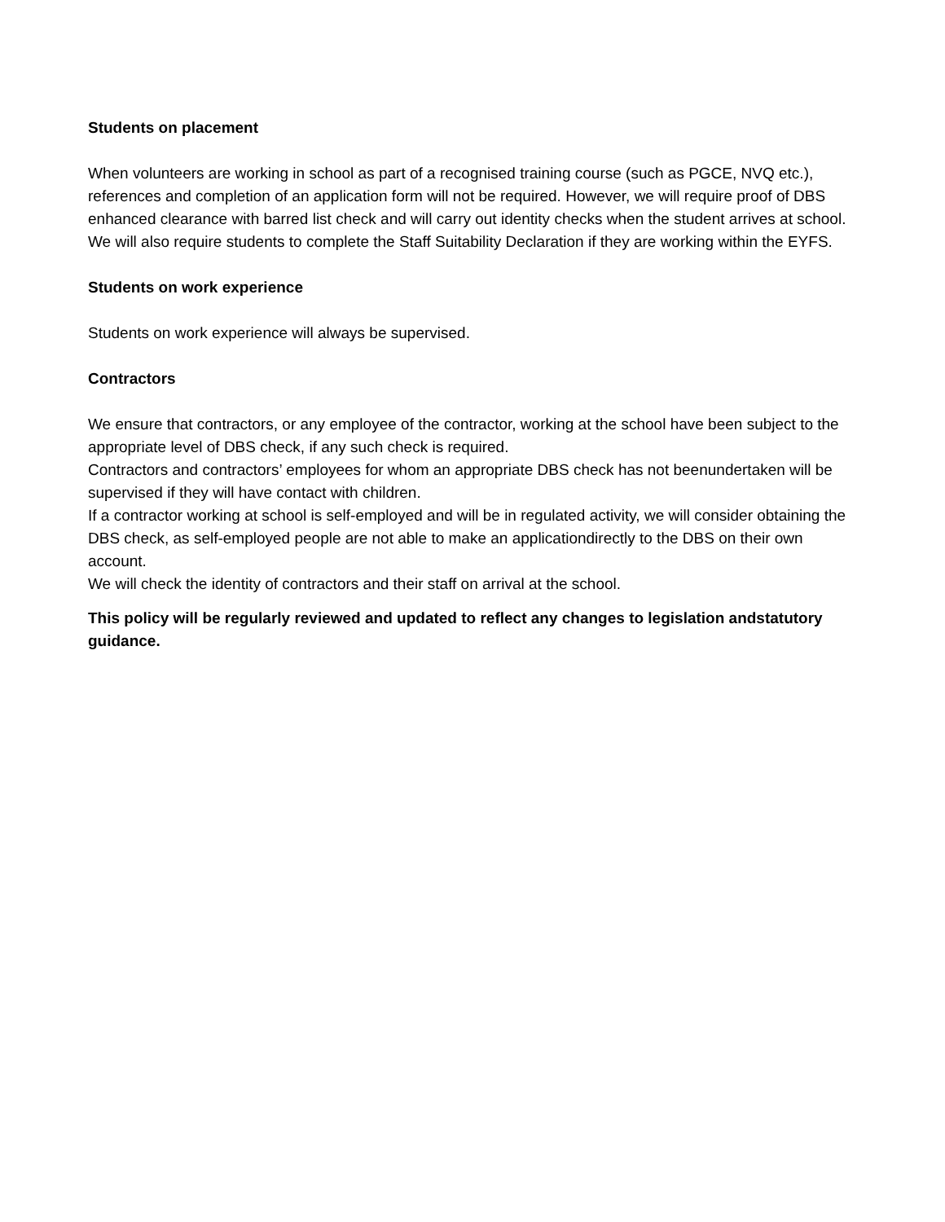Students on placement
When volunteers are working in school as part of a recognised training course (such as PGCE, NVQ etc.), references and completion of an application form will not be required. However, we will require proof of DBS enhanced clearance with barred list check and will carry out identity checks when the student arrives at school. We will also require students to complete the Staff Suitability Declaration if they are working within the EYFS.
Students on work experience
Students on work experience will always be supervised.
Contractors
We ensure that contractors, or any employee of the contractor, working at the school have been subject to the appropriate level of DBS check, if any such check is required.
Contractors and contractors’ employees for whom an appropriate DBS check has not beenundertaken will be supervised if they will have contact with children.
If a contractor working at school is self-employed and will be in regulated activity, we will consider obtaining the DBS check, as self-employed people are not able to make an applicationdirectly to the DBS on their own account.
We will check the identity of contractors and their staff on arrival at the school.
This policy will be regularly reviewed and updated to reflect any changes to legislation andstatutory guidance.